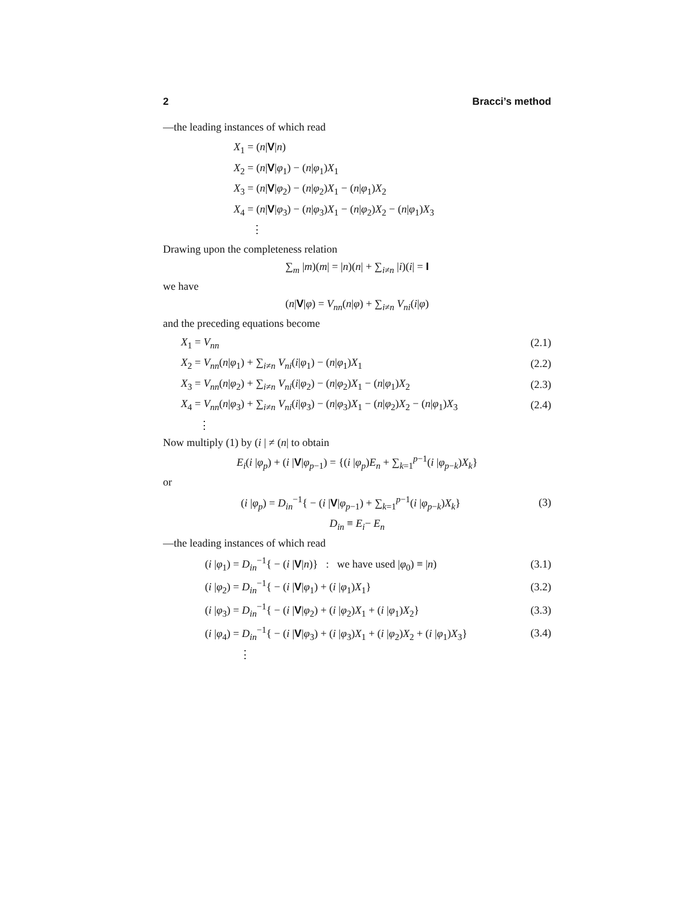2 Bracci’s method
—the leading instances of which read
X<sub>1</sub> = (n|V|n)
X<sub>2</sub> = (n|V|φ<sub>1</sub>) − (n|φ<sub>1</sub>)X<sub>1</sub>
X<sub>3</sub> = (n|V|φ<sub>2</sub>) − (n|φ<sub>2</sub>)X<sub>1</sub> − (n|φ<sub>1</sub>)X<sub>2</sub>
X<sub>4</sub> = (n|V|φ<sub>3</sub>) − (n|φ<sub>3</sub>)X<sub>1</sub> − (n|φ<sub>2</sub>)X<sub>2</sub> − (n|φ<sub>1</sub>)X<sub>3</sub>
⋮
Drawing upon the completeness relation
∑<sub>m</sub> |m)(m| = |n)(n| + ∑<sub>i≠n</sub> |i)(i| = I
we have
(n|V|φ) = V<sub>nn</sub>(n|φ) + ∑<sub>i≠n</sub> V<sub>ni</sub>(i|φ)
and the preceding equations become
X<sub>1</sub> = V<sub>nn</sub> (2.1)
X<sub>2</sub> = V<sub>nn</sub>(n|φ<sub>1</sub>) + ∑<sub>i≠n</sub> V<sub>ni</sub>(i|φ<sub>1</sub>) − (n|φ<sub>1</sub>)X<sub>1</sub> (2.2)
X<sub>3</sub> = V<sub>nn</sub>(n|φ<sub>2</sub>) + ∑<sub>i≠n</sub> V<sub>ni</sub>(i|φ<sub>2</sub>) − (n|φ<sub>2</sub>)X<sub>1</sub> − (n|φ<sub>1</sub>)X<sub>2</sub> (2.3)
X<sub>4</sub> = V<sub>nn</sub>(n|φ<sub>3</sub>) + ∑<sub>i≠n</sub> V<sub>ni</sub>(i|φ<sub>3</sub>) − (n|φ<sub>3</sub>)X<sub>1</sub> − (n|φ<sub>2</sub>)X<sub>2</sub> − (n|φ<sub>1</sub>)X<sub>3</sub> (2.4)
⋮
Now multiply (1) by (i | ≠ (n| to obtain
E<sub>i</sub>(i |φ<sub>p</sub>) + (i |V|φ<sub>p−1</sub>) = {(i |φ<sub>p</sub>)E<sub>n</sub> + ∑<sub>k=1</sub><sup>p−1</sup>(i |φ<sub>p−k</sub>)X<sub>k</sub>}
or
(i |φ<sub>p</sub>) = D<sub>in</sub><sup>−1</sup>{ − (i |V|φ<sub>p−1</sub>) + ∑<sub>k=1</sub><sup>p−1</sup>(i |φ<sub>p−k</sub>)X<sub>k</sub>} (3)
D<sub>in</sub> ≡ E<sub>i</sub>− E<sub>n</sub>
—the leading instances of which read
(i |φ<sub>1</sub>) = D<sub>in</sub><sup>−1</sup>{ − (i |V|n)} : we have used |φ<sub>0</sub>) ≡ |n) (3.1)
(i |φ<sub>2</sub>) = D<sub>in</sub><sup>−1</sup>{ − (i |V|φ<sub>1</sub>) + (i |φ<sub>1</sub>)X<sub>1</sub>} (3.2)
(i |φ<sub>3</sub>) = D<sub>in</sub><sup>−1</sup>{ − (i |V|φ<sub>2</sub>) + (i |φ<sub>2</sub>)X<sub>1</sub> + (i |φ<sub>1</sub>)X<sub>2</sub>} (3.3)
(i |φ<sub>4</sub>) = D<sub>in</sub><sup>−1</sup>{ − (i |V|φ<sub>3</sub>) + (i |φ<sub>3</sub>)X<sub>1</sub> + (i |φ<sub>2</sub>)X<sub>2</sub> + (i |φ<sub>1</sub>)X<sub>3</sub>} (3.4)
⋮